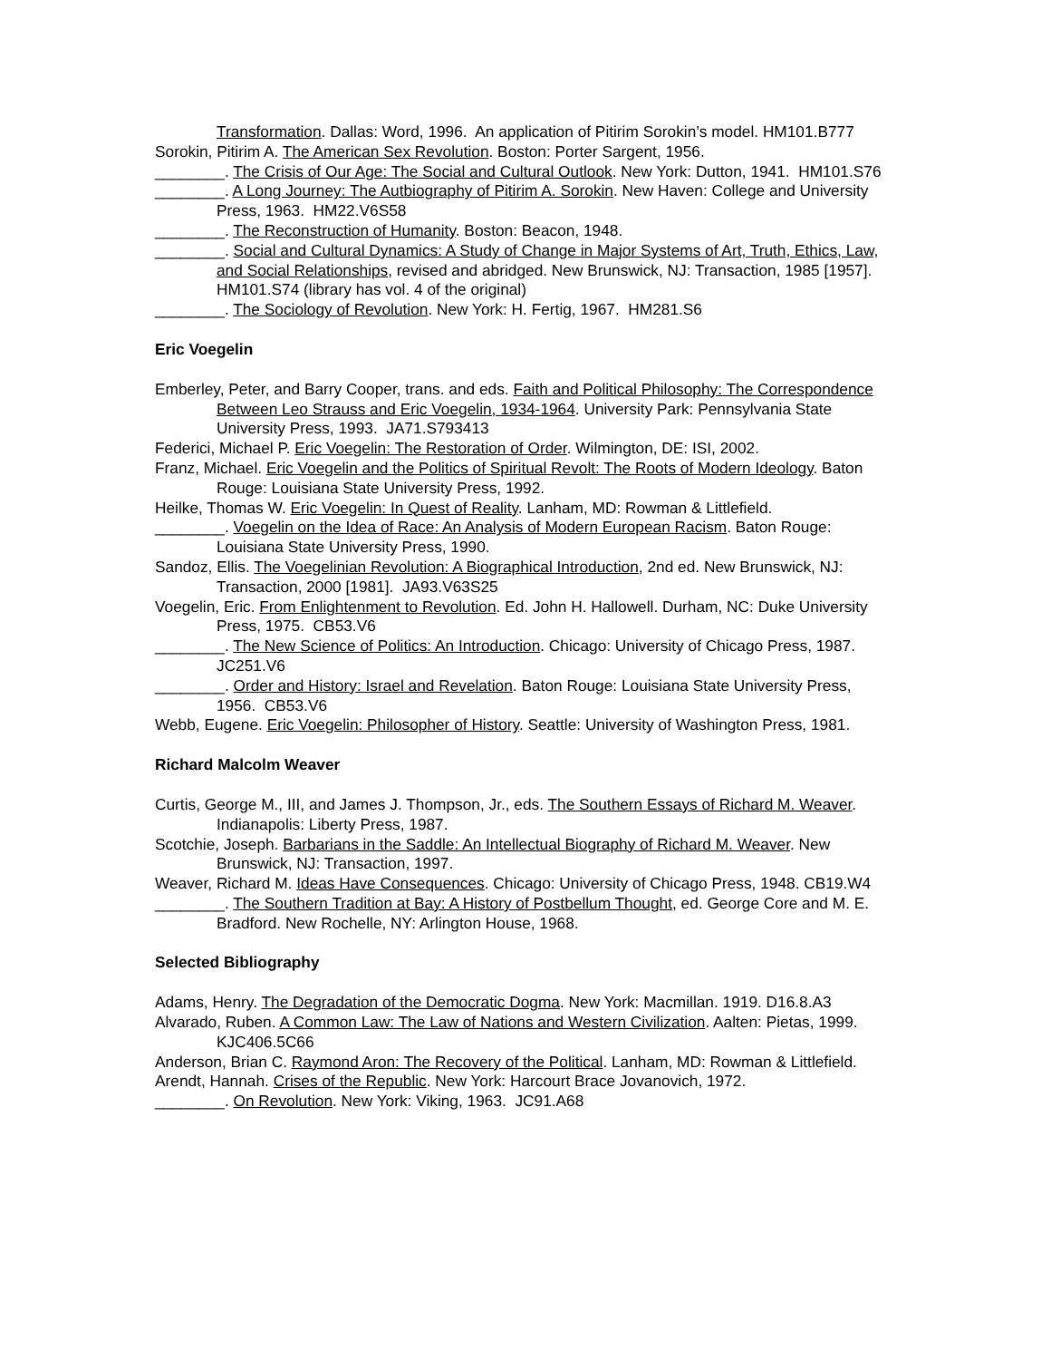Transformation. Dallas: Word, 1996. An application of Pitirim Sorokin’s model. HM101.B777
Sorokin, Pitirim A. The American Sex Revolution. Boston: Porter Sargent, 1956.
________. The Crisis of Our Age: The Social and Cultural Outlook. New York: Dutton, 1941. HM101.S76
________. A Long Journey: The Autbiography of Pitirim A. Sorokin. New Haven: College and University Press, 1963. HM22.V6S58
________. The Reconstruction of Humanity. Boston: Beacon, 1948.
________. Social and Cultural Dynamics: A Study of Change in Major Systems of Art, Truth, Ethics, Law, and Social Relationships, revised and abridged. New Brunswick, NJ: Transaction, 1985 [1957]. HM101.S74 (library has vol. 4 of the original)
________. The Sociology of Revolution. New York: H. Fertig, 1967. HM281.S6
Eric Voegelin
Emberley, Peter, and Barry Cooper, trans. and eds. Faith and Political Philosophy: The Correspondence Between Leo Strauss and Eric Voegelin, 1934-1964. University Park: Pennsylvania State University Press, 1993. JA71.S793413
Federici, Michael P. Eric Voegelin: The Restoration of Order. Wilmington, DE: ISI, 2002.
Franz, Michael. Eric Voegelin and the Politics of Spiritual Revolt: The Roots of Modern Ideology. Baton Rouge: Louisiana State University Press, 1992.
Heilke, Thomas W. Eric Voegelin: In Quest of Reality. Lanham, MD: Rowman & Littlefield.
________. Voegelin on the Idea of Race: An Analysis of Modern European Racism. Baton Rouge: Louisiana State University Press, 1990.
Sandoz, Ellis. The Voegelinian Revolution: A Biographical Introduction, 2nd ed. New Brunswick, NJ: Transaction, 2000 [1981]. JA93.V63S25
Voegelin, Eric. From Enlightenment to Revolution. Ed. John H. Hallowell. Durham, NC: Duke University Press, 1975. CB53.V6
________. The New Science of Politics: An Introduction. Chicago: University of Chicago Press, 1987. JC251.V6
________. Order and History: Israel and Revelation. Baton Rouge: Louisiana State University Press, 1956. CB53.V6
Webb, Eugene. Eric Voegelin: Philosopher of History. Seattle: University of Washington Press, 1981.
Richard Malcolm Weaver
Curtis, George M., III, and James J. Thompson, Jr., eds. The Southern Essays of Richard M. Weaver. Indianapolis: Liberty Press, 1987.
Scotchie, Joseph. Barbarians in the Saddle: An Intellectual Biography of Richard M. Weaver. New Brunswick, NJ: Transaction, 1997.
Weaver, Richard M. Ideas Have Consequences. Chicago: University of Chicago Press, 1948. CB19.W4
________. The Southern Tradition at Bay: A History of Postbellum Thought, ed. George Core and M. E. Bradford. New Rochelle, NY: Arlington House, 1968.
Selected Bibliography
Adams, Henry. The Degradation of the Democratic Dogma. New York: Macmillan. 1919. D16.8.A3
Alvarado, Ruben. A Common Law: The Law of Nations and Western Civilization. Aalten: Pietas, 1999. KJC406.5C66
Anderson, Brian C. Raymond Aron: The Recovery of the Political. Lanham, MD: Rowman & Littlefield.
Arendt, Hannah. Crises of the Republic. New York: Harcourt Brace Jovanovich, 1972.
________. On Revolution. New York: Viking, 1963. JC91.A68